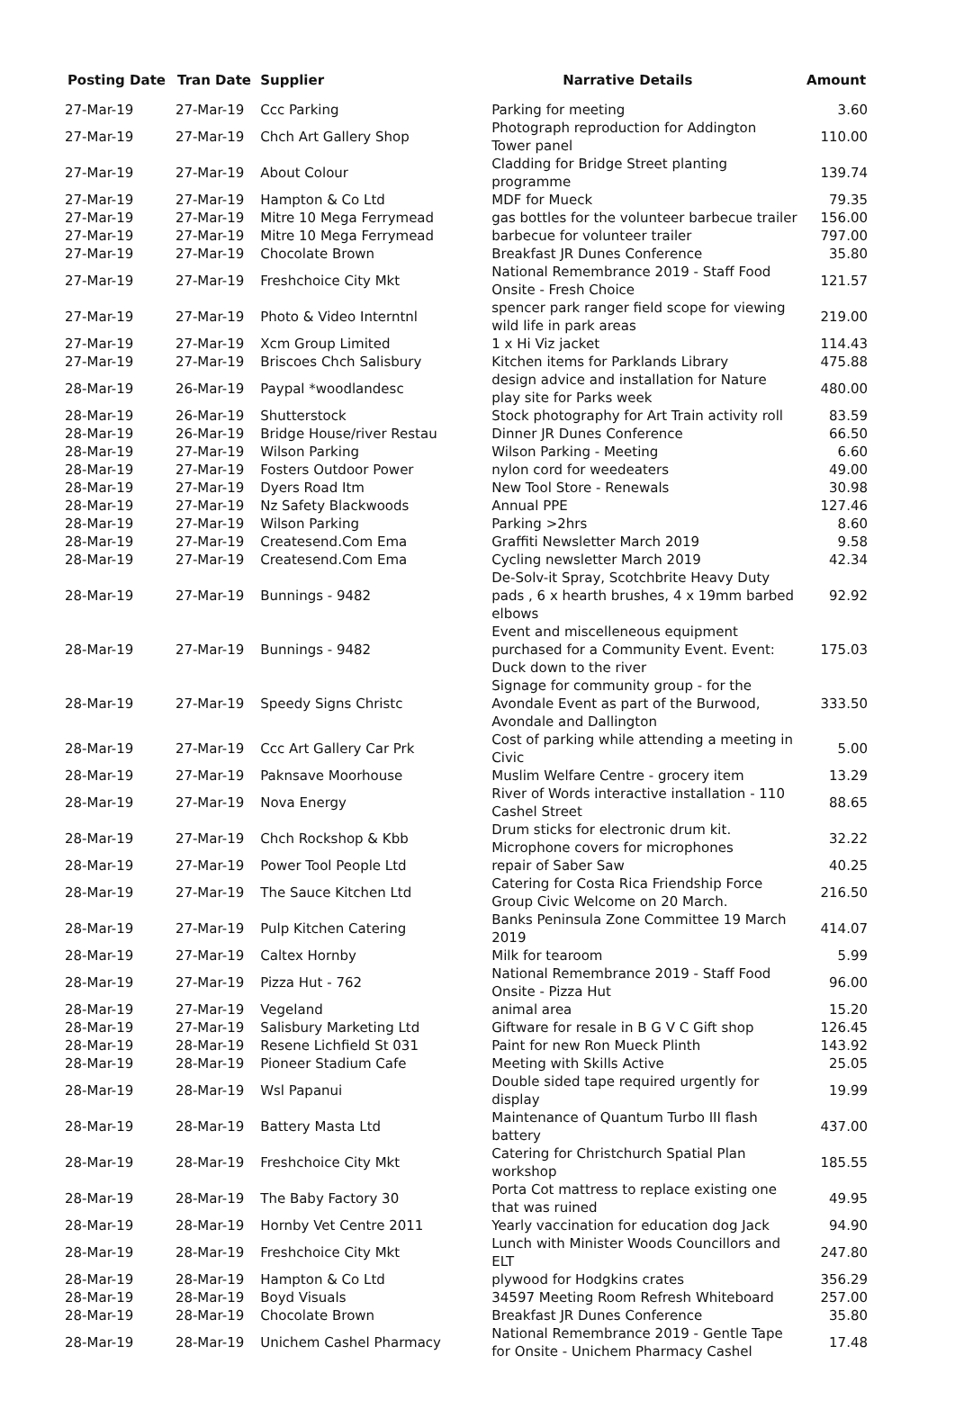| Posting Date | Tran Date | Supplier | Narrative Details | Amount |
| --- | --- | --- | --- | --- |
| 27-Mar-19 | 27-Mar-19 | Ccc Parking | Parking for meeting | 3.60 |
| 27-Mar-19 | 27-Mar-19 | Chch Art Gallery Shop | Photograph reproduction for Addington Tower panel | 110.00 |
| 27-Mar-19 | 27-Mar-19 | About Colour | Cladding for Bridge Street planting programme | 139.74 |
| 27-Mar-19 | 27-Mar-19 | Hampton & Co Ltd | MDF for Mueck | 79.35 |
| 27-Mar-19 | 27-Mar-19 | Mitre 10 Mega Ferrymead | gas bottles for the volunteer barbecue trailer | 156.00 |
| 27-Mar-19 | 27-Mar-19 | Mitre 10 Mega Ferrymead | barbecue for volunteer trailer | 797.00 |
| 27-Mar-19 | 27-Mar-19 | Chocolate Brown | Breakfast JR Dunes Conference | 35.80 |
| 27-Mar-19 | 27-Mar-19 | Freshchoice City Mkt | National Remembrance 2019 - Staff Food Onsite - Fresh Choice | 121.57 |
| 27-Mar-19 | 27-Mar-19 | Photo & Video Interntnl | spencer park ranger field scope for viewing wild life in park areas | 219.00 |
| 27-Mar-19 | 27-Mar-19 | Xcm Group Limited | 1 x Hi Viz jacket | 114.43 |
| 27-Mar-19 | 27-Mar-19 | Briscoes Chch Salisbury | Kitchen items for Parklands Library | 475.88 |
| 28-Mar-19 | 26-Mar-19 | Paypal *woodlandesc | design advice and installation for Nature play site for Parks week | 480.00 |
| 28-Mar-19 | 26-Mar-19 | Shutterstock | Stock photography for Art Train activity roll | 83.59 |
| 28-Mar-19 | 26-Mar-19 | Bridge House/river Restau | Dinner JR Dunes Conference | 66.50 |
| 28-Mar-19 | 27-Mar-19 | Wilson Parking | Wilson Parking - Meeting | 6.60 |
| 28-Mar-19 | 27-Mar-19 | Fosters Outdoor Power | nylon cord for weedeaters | 49.00 |
| 28-Mar-19 | 27-Mar-19 | Dyers Road Itm | New Tool Store - Renewals | 30.98 |
| 28-Mar-19 | 27-Mar-19 | Nz Safety Blackwoods | Annual PPE | 127.46 |
| 28-Mar-19 | 27-Mar-19 | Wilson Parking | Parking >2hrs | 8.60 |
| 28-Mar-19 | 27-Mar-19 | Createsend.Com Ema | Graffiti Newsletter March 2019 | 9.58 |
| 28-Mar-19 | 27-Mar-19 | Createsend.Com Ema | Cycling newsletter March 2019 | 42.34 |
| 28-Mar-19 | 27-Mar-19 | Bunnings - 9482 | De-Solv-it Spray, Scotchbrite Heavy Duty pads , 6 x hearth brushes, 4 x 19mm barbed elbows | 92.92 |
| 28-Mar-19 | 27-Mar-19 | Bunnings - 9482 | Event and miscelleneous equipment purchased for a Community Event. Event: Duck down to the river | 175.03 |
| 28-Mar-19 | 27-Mar-19 | Speedy Signs Christc | Signage for community group - for the Avondale Event as part of the Burwood, Avondale and Dallington | 333.50 |
| 28-Mar-19 | 27-Mar-19 | Ccc Art Gallery Car Prk | Cost of parking while attending a meeting in Civic | 5.00 |
| 28-Mar-19 | 27-Mar-19 | Paknsave Moorhouse | Muslim Welfare Centre - grocery item | 13.29 |
| 28-Mar-19 | 27-Mar-19 | Nova Energy | River of Words interactive installation - 110 Cashel Street | 88.65 |
| 28-Mar-19 | 27-Mar-19 | Chch Rockshop & Kbb | Drum sticks for electronic drum kit. Microphone covers for microphones | 32.22 |
| 28-Mar-19 | 27-Mar-19 | Power Tool People Ltd | repair of Saber Saw | 40.25 |
| 28-Mar-19 | 27-Mar-19 | The Sauce Kitchen Ltd | Catering for Costa Rica Friendship Force Group Civic Welcome on 20 March. | 216.50 |
| 28-Mar-19 | 27-Mar-19 | Pulp Kitchen Catering | Banks Peninsula Zone Committee 19 March 2019 | 414.07 |
| 28-Mar-19 | 27-Mar-19 | Caltex Hornby | Milk for tearoom | 5.99 |
| 28-Mar-19 | 27-Mar-19 | Pizza Hut - 762 | National Remembrance 2019 - Staff Food Onsite - Pizza Hut | 96.00 |
| 28-Mar-19 | 27-Mar-19 | Vegeland | animal area | 15.20 |
| 28-Mar-19 | 27-Mar-19 | Salisbury Marketing Ltd | Giftware for resale in B G V C Gift shop | 126.45 |
| 28-Mar-19 | 28-Mar-19 | Resene Lichfield St 031 | Paint for new Ron Mueck Plinth | 143.92 |
| 28-Mar-19 | 28-Mar-19 | Pioneer Stadium Cafe | Meeting with Skills Active | 25.05 |
| 28-Mar-19 | 28-Mar-19 | Wsl Papanui | Double sided tape required urgently for display | 19.99 |
| 28-Mar-19 | 28-Mar-19 | Battery Masta Ltd | Maintenance of Quantum Turbo III flash battery | 437.00 |
| 28-Mar-19 | 28-Mar-19 | Freshchoice City Mkt | Catering for Christchurch Spatial Plan workshop | 185.55 |
| 28-Mar-19 | 28-Mar-19 | The Baby Factory 30 | Porta Cot mattress to replace existing one that was ruined | 49.95 |
| 28-Mar-19 | 28-Mar-19 | Hornby Vet Centre 2011 | Yearly vaccination for education dog Jack | 94.90 |
| 28-Mar-19 | 28-Mar-19 | Freshchoice City Mkt | Lunch with Minister Woods Councillors and ELT | 247.80 |
| 28-Mar-19 | 28-Mar-19 | Hampton & Co Ltd | plywood for Hodgkins crates | 356.29 |
| 28-Mar-19 | 28-Mar-19 | Boyd Visuals | 34597 Meeting Room Refresh Whiteboard | 257.00 |
| 28-Mar-19 | 28-Mar-19 | Chocolate Brown | Breakfast JR Dunes Conference | 35.80 |
| 28-Mar-19 | 28-Mar-19 | Unichem Cashel Pharmacy | National Remembrance 2019 - Gentle Tape for Onsite - Unichem Pharmacy Cashel | 17.48 |